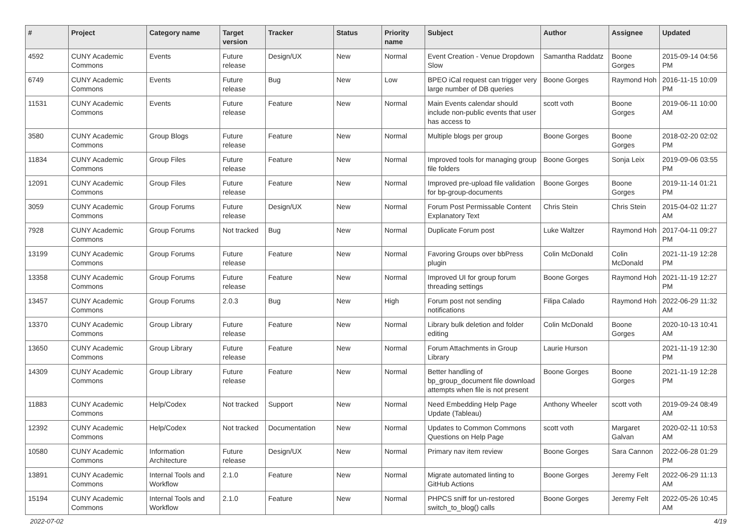| # | Project | Category name | Target version | Tracker | Status | Priority name | Subject | Author | Assignee | Updated |
| --- | --- | --- | --- | --- | --- | --- | --- | --- | --- | --- |
| 4592 | CUNY Academic Commons | Events | Future release | Design/UX | New | Normal | Event Creation - Venue Dropdown Slow | Samantha Raddatz | Boone Gorges | 2015-09-14 04:56 PM |
| 6749 | CUNY Academic Commons | Events | Future release | Bug | New | Low | BPEO iCal request can trigger very large number of DB queries | Boone Gorges | Raymond Hoh | 2016-11-15 10:09 PM |
| 11531 | CUNY Academic Commons | Events | Future release | Feature | New | Normal | Main Events calendar should include non-public events that user has access to | scott voth | Boone Gorges | 2019-06-11 10:00 AM |
| 3580 | CUNY Academic Commons | Group Blogs | Future release | Feature | New | Normal | Multiple blogs per group | Boone Gorges | Boone Gorges | 2018-02-20 02:02 PM |
| 11834 | CUNY Academic Commons | Group Files | Future release | Feature | New | Normal | Improved tools for managing group file folders | Boone Gorges | Sonja Leix | 2019-09-06 03:55 PM |
| 12091 | CUNY Academic Commons | Group Files | Future release | Feature | New | Normal | Improved pre-upload file validation for bp-group-documents | Boone Gorges | Boone Gorges | 2019-11-14 01:21 PM |
| 3059 | CUNY Academic Commons | Group Forums | Future release | Design/UX | New | Normal | Forum Post Permissable Content Explanatory Text | Chris Stein | Chris Stein | 2015-04-02 11:27 AM |
| 7928 | CUNY Academic Commons | Group Forums | Not tracked | Bug | New | Normal | Duplicate Forum post | Luke Waltzer | Raymond Hoh | 2017-04-11 09:27 PM |
| 13199 | CUNY Academic Commons | Group Forums | Future release | Feature | New | Normal | Favoring Groups over bbPress plugin | Colin McDonald | Colin McDonald | 2021-11-19 12:28 PM |
| 13358 | CUNY Academic Commons | Group Forums | Future release | Feature | New | Normal | Improved UI for group forum threading settings | Boone Gorges | Raymond Hoh | 2021-11-19 12:27 PM |
| 13457 | CUNY Academic Commons | Group Forums | 2.0.3 | Bug | New | High | Forum post not sending notifications | Filipa Calado | Raymond Hoh | 2022-06-29 11:32 AM |
| 13370 | CUNY Academic Commons | Group Library | Future release | Feature | New | Normal | Library bulk deletion and folder editing | Colin McDonald | Boone Gorges | 2020-10-13 10:41 AM |
| 13650 | CUNY Academic Commons | Group Library | Future release | Feature | New | Normal | Forum Attachments in Group Library | Laurie Hurson | | 2021-11-19 12:30 PM |
| 14309 | CUNY Academic Commons | Group Library | Future release | Feature | New | Normal | Better handling of bp_group_document file download attempts when file is not present | Boone Gorges | Boone Gorges | 2021-11-19 12:28 PM |
| 11883 | CUNY Academic Commons | Help/Codex | Not tracked | Support | New | Normal | Need Embedding Help Page Update (Tableau) | Anthony Wheeler | scott voth | 2019-09-24 08:49 AM |
| 12392 | CUNY Academic Commons | Help/Codex | Not tracked | Documentation | New | Normal | Updates to Common Commons Questions on Help Page | scott voth | Margaret Galvan | 2020-02-11 10:53 AM |
| 10580 | CUNY Academic Commons | Information Architecture | Future release | Design/UX | New | Normal | Primary nav item review | Boone Gorges | Sara Cannon | 2022-06-28 01:29 PM |
| 13891 | CUNY Academic Commons | Internal Tools and Workflow | 2.1.0 | Feature | New | Normal | Migrate automated linting to GitHub Actions | Boone Gorges | Jeremy Felt | 2022-06-29 11:13 AM |
| 15194 | CUNY Academic Commons | Internal Tools and Workflow | 2.1.0 | Feature | New | Normal | PHPCS sniff for un-restored switch_to_blog() calls | Boone Gorges | Jeremy Felt | 2022-05-26 10:45 AM |
2022-07-02 4/19